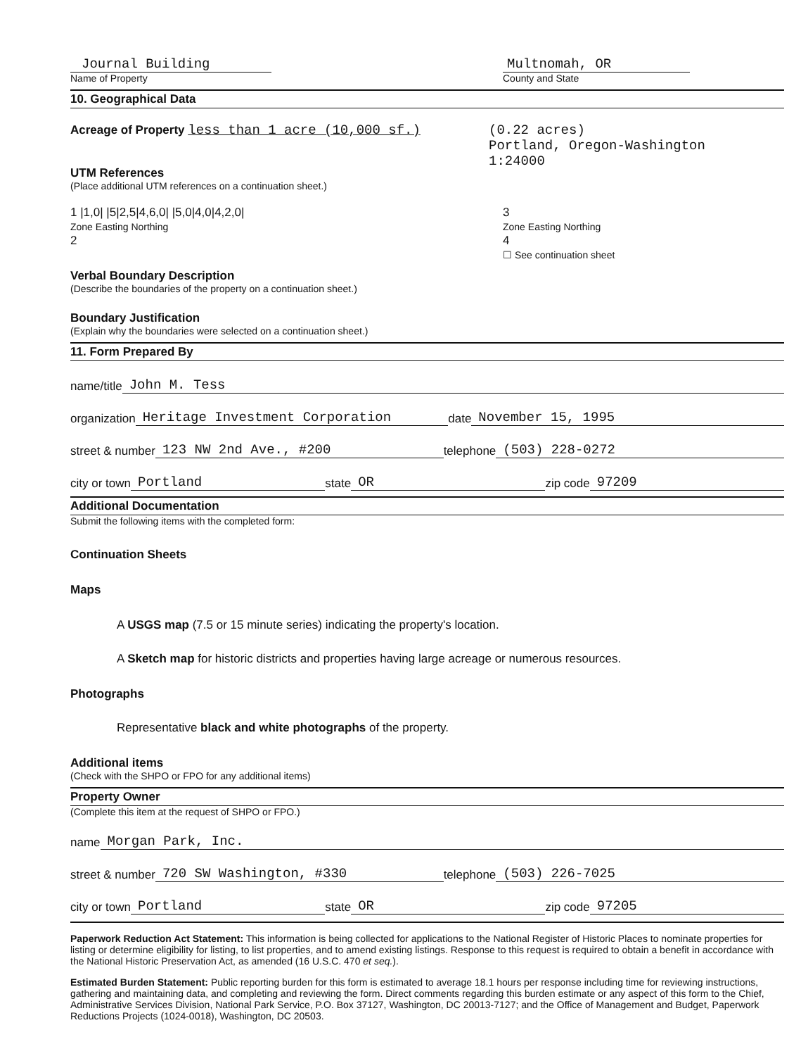Journal Building
Name of Property
Multnomah, OR
County and State
10. Geographical Data
Acreage of Property less than 1 acre (10,000 sf.)
(0.22 acres)
Portland, Oregon-Washington 1:24000
UTM References
(Place additional UTM references on a continuation sheet.)
1 |1,0| |5|2,5|4,6,0| |5,0|4,0|4,2,0|
Zone Easting Northing
2
3
Zone Easting Northing
4
☐ See continuation sheet
Verbal Boundary Description
(Describe the boundaries of the property on a continuation sheet.)
Boundary Justification
(Explain why the boundaries were selected on a continuation sheet.)
11. Form Prepared By
name/title John M. Tess
organization Heritage Investment Corporation date November 15, 1995
street & number 123 NW 2nd Ave., #200 telephone (503) 228-0272
city or town Portland state OR zip code 97209
Additional Documentation
Submit the following items with the completed form:
Continuation Sheets
Maps
A USGS map (7.5 or 15 minute series) indicating the property's location.
A Sketch map for historic districts and properties having large acreage or numerous resources.
Photographs
Representative black and white photographs of the property.
Additional items
(Check with the SHPO or FPO for any additional items)
Property Owner
(Complete this item at the request of SHPO or FPO.)
name Morgan Park, Inc.
street & number 720 SW Washington, #330 telephone (503) 226-7025
city or town Portland state OR zip code 97205
Paperwork Reduction Act Statement: This information is being collected for applications to the National Register of Historic Places to nominate properties for listing or determine eligibility for listing, to list properties, and to amend existing listings. Response to this request is required to obtain a benefit in accordance with the National Historic Preservation Act, as amended (16 U.S.C. 470 et seq.).
Estimated Burden Statement: Public reporting burden for this form is estimated to average 18.1 hours per response including time for reviewing instructions, gathering and maintaining data, and completing and reviewing the form. Direct comments regarding this burden estimate or any aspect of this form to the Chief, Administrative Services Division, National Park Service, P.O. Box 37127, Washington, DC 20013-7127; and the Office of Management and Budget, Paperwork Reductions Projects (1024-0018), Washington, DC 20503.